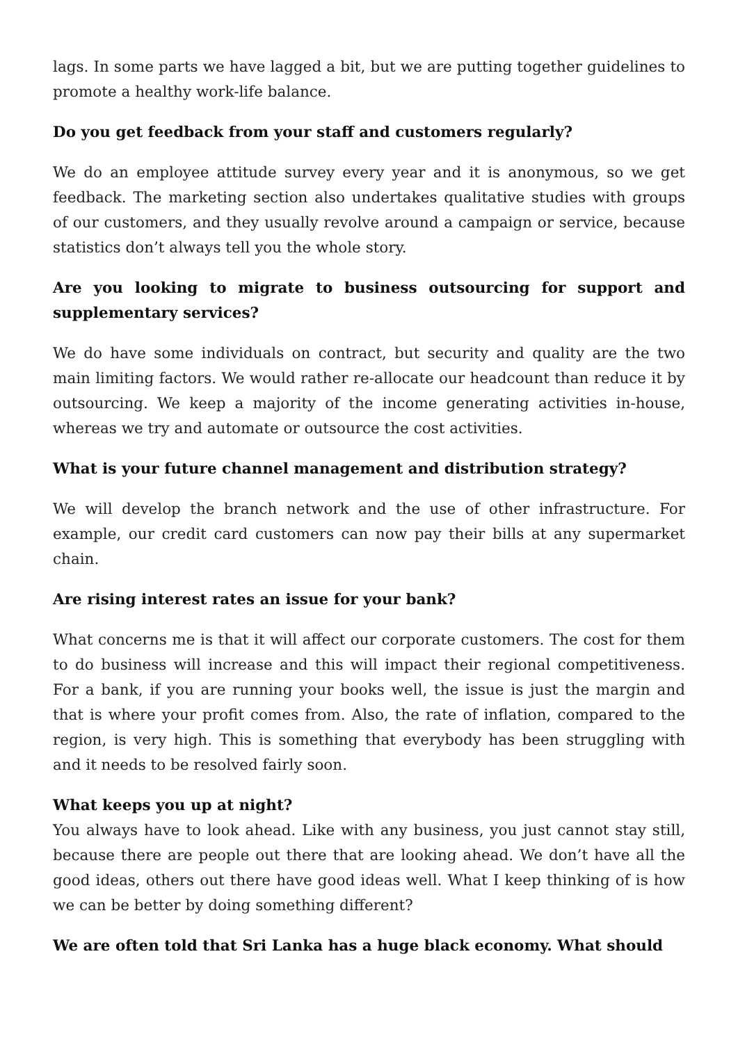lags. In some parts we have lagged a bit, but we are putting together guidelines to promote a healthy work-life balance.
Do you get feedback from your staff and customers regularly?
We do an employee attitude survey every year and it is anonymous, so we get feedback. The marketing section also undertakes qualitative studies with groups of our customers, and they usually revolve around a campaign or service, because statistics don’t always tell you the whole story.
Are you looking to migrate to business outsourcing for support and supplementary services?
We do have some individuals on contract, but security and quality are the two main limiting factors. We would rather re-allocate our headcount than reduce it by outsourcing. We keep a majority of the income generating activities in-house, whereas we try and automate or outsource the cost activities.
What is your future channel management and distribution strategy?
We will develop the branch network and the use of other infrastructure. For example, our credit card customers can now pay their bills at any supermarket chain.
Are rising interest rates an issue for your bank?
What concerns me is that it will affect our corporate customers. The cost for them to do business will increase and this will impact their regional competitiveness. For a bank, if you are running your books well, the issue is just the margin and that is where your profit comes from. Also, the rate of inflation, compared to the region, is very high. This is something that everybody has been struggling with and it needs to be resolved fairly soon.
What keeps you up at night?
You always have to look ahead. Like with any business, you just cannot stay still, because there are people out there that are looking ahead. We don’t have all the good ideas, others out there have good ideas well. What I keep thinking of is how we can be better by doing something different?
We are often told that Sri Lanka has a huge black economy. What should